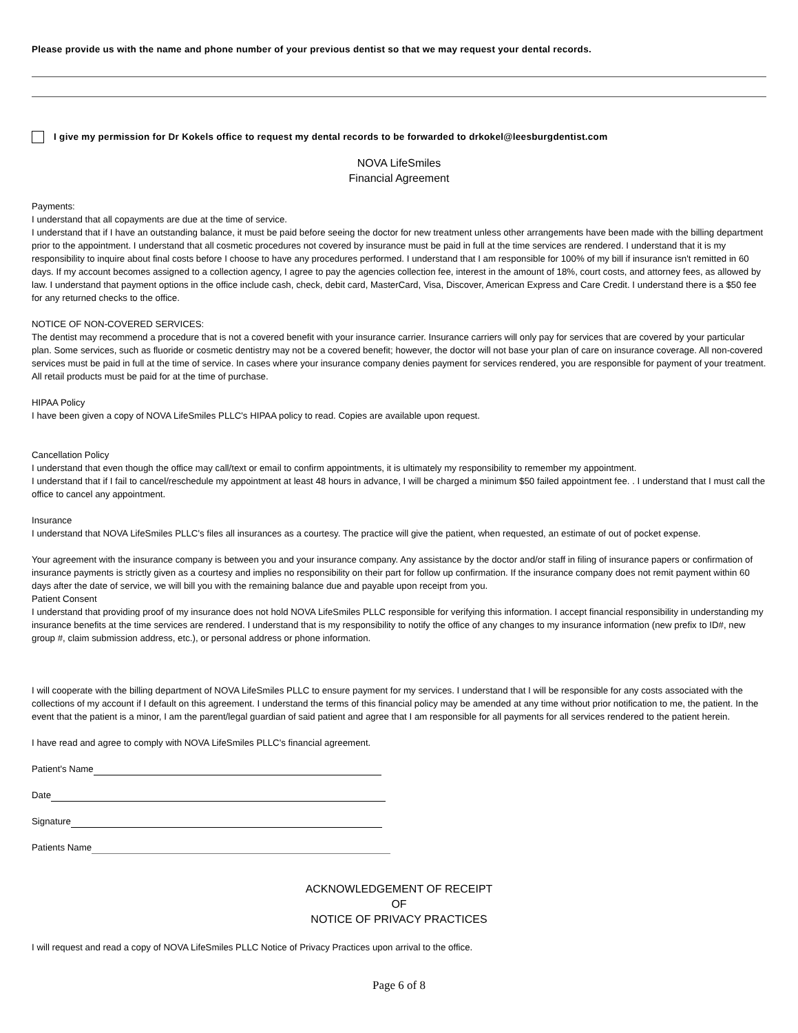Please provide us with the name and phone number of your previous dentist so that we may request your dental records.
I give my permission for Dr Kokels office to request my dental records to be forwarded to drkokel@leesburgdentist.com
NOVA LifeSmiles
Financial Agreement
Payments:
I understand that all copayments are due at the time of service.
I understand that if I have an outstanding balance, it must be paid before seeing the doctor for new treatment unless other arrangements have been made with the billing department prior to the appointment. I understand that all cosmetic procedures not covered by insurance must be paid in full at the time services are rendered. I understand that it is my responsibility to inquire about final costs before I choose to have any procedures performed. I understand that I am responsible for 100% of my bill if insurance isn't remitted in 60 days. If my account becomes assigned to a collection agency, I agree to pay the agencies collection fee, interest in the amount of 18%, court costs, and attorney fees, as allowed by law. I understand that payment options in the office include cash, check, debit card, MasterCard, Visa, Discover, American Express and Care Credit. I understand there is a $50 fee for any returned checks to the office.
NOTICE OF NON-COVERED SERVICES:
The dentist may recommend a procedure that is not a covered benefit with your insurance carrier. Insurance carriers will only pay for services that are covered by your particular plan. Some services, such as fluoride or cosmetic dentistry may not be a covered benefit; however, the doctor will not base your plan of care on insurance coverage. All non-covered services must be paid in full at the time of service. In cases where your insurance company denies payment for services rendered, you are responsible for payment of your treatment. All retail products must be paid for at the time of purchase.
HIPAA Policy
I have been given a copy of NOVA LifeSmiles PLLC's HIPAA policy to read. Copies are available upon request.
Cancellation Policy
I understand that even though the office may call/text or email to confirm appointments, it is ultimately my responsibility to remember my appointment.
I understand that if I fail to cancel/reschedule my appointment at least 48 hours in advance, I will be charged a minimum $50 failed appointment fee. . I understand that I must call the office to cancel any appointment.
Insurance
I understand that NOVA LifeSmiles PLLC's files all insurances as a courtesy. The practice will give the patient, when requested, an estimate of out of pocket expense.
Your agreement with the insurance company is between you and your insurance company. Any assistance by the doctor and/or staff in filing of insurance papers or confirmation of insurance payments is strictly given as a courtesy and implies no responsibility on their part for follow up confirmation. If the insurance company does not remit payment within 60 days after the date of service, we will bill you with the remaining balance due and payable upon receipt from you.
Patient Consent
I understand that providing proof of my insurance does not hold NOVA LifeSmiles PLLC responsible for verifying this information. I accept financial responsibility in understanding my insurance benefits at the time services are rendered. I understand that is my responsibility to notify the office of any changes to my insurance information (new prefix to ID#, new group #, claim submission address, etc.), or personal address or phone information.
I will cooperate with the billing department of NOVA LifeSmiles PLLC to ensure payment for my services. I understand that I will be responsible for any costs associated with the collections of my account if I default on this agreement. I understand the terms of this financial policy may be amended at any time without prior notification to me, the patient. In the event that the patient is a minor, I am the parent/legal guardian of said patient and agree that I am responsible for all payments for all services rendered to the patient herein.
I have read and agree to comply with NOVA LifeSmiles PLLC's financial agreement.
Patient's Name
Date
Signature
Patients Name
ACKNOWLEDGEMENT OF RECEIPT
OF
NOTICE OF PRIVACY PRACTICES
I will request and read a copy of NOVA LifeSmiles PLLC Notice of Privacy Practices upon arrival to the office.
Page 6 of 8